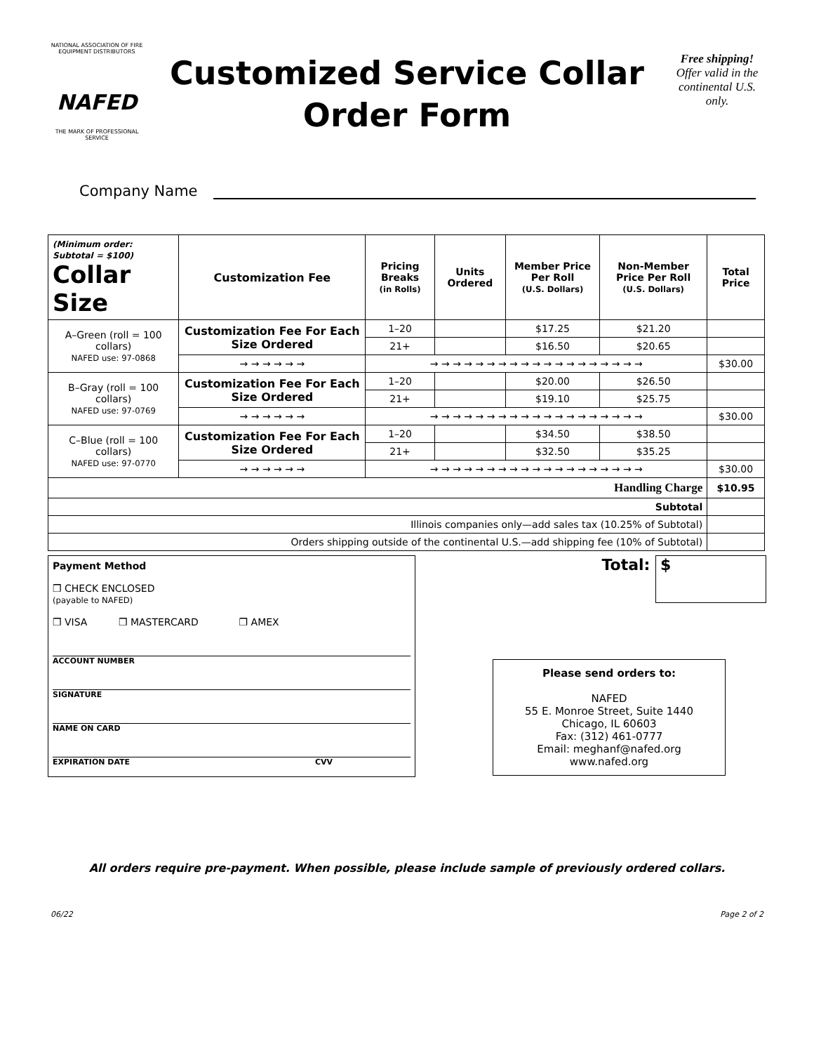NATIONAL ASSOCIATION OF FIRE EQUIPMENT DISTRIBUTORS
NAFED
THE MARK OF PROFESSIONAL SERVICE
Customized Service Collar
Order Form
Free shipping!
Offer valid in the continental U.S. only.
Company Name
| (Minimum order: Subtotal = $100) Collar Size | Customization Fee | Pricing Breaks (in Rolls) | Units Ordered | Member Price Per Roll (U.S. Dollars) | Non-Member Price Per Roll (U.S. Dollars) | Total Price |
| --- | --- | --- | --- | --- | --- | --- |
| A–Green (roll = 100 collars) NAFED use: 97-0868 | Customization Fee For Each Size Ordered | 1–20 | | $17.25 | $21.20 | |
| | | 21+ | | $16.50 | $20.65 | |
| | → → → → → → | → → → → → → → → → → → → → → → → → → → | | | | $30.00 |
| B–Gray (roll = 100 collars) NAFED use: 97-0769 | Customization Fee For Each Size Ordered | 1–20 | | $20.00 | $26.50 | |
| | | 21+ | | $19.10 | $25.75 | |
| | → → → → → → | → → → → → → → → → → → → → → → → → → → | | | | $30.00 |
| C–Blue (roll = 100 collars) NAFED use: 97-0770 | Customization Fee For Each Size Ordered | 1–20 | | $34.50 | $38.50 | |
| | | 21+ | | $32.50 | $35.25 | |
| | → → → → → → | → → → → → → → → → → → → → → → → → → → | | | | $30.00 |
| Handling Charge | | | | | | $10.95 |
| Subtotal | | | | | | |
| Illinois companies only—add sales tax (10.25% of Subtotal) | | | | | | |
| Orders shipping outside of the continental U.S.—add shipping fee (10% of Subtotal) | | | | | | |
Payment Method
❒ CHECK ENCLOSED
(payable to NAFED)
❒ VISA ❒ MASTERCARD ❒ AMEX
ACCOUNT NUMBER
SIGNATURE
NAME ON CARD
EXPIRATION DATE CVV
Total: $
Please send orders to:
NAFED
55 E. Monroe Street, Suite 1440
Chicago, IL 60603
Fax: (312) 461-0777
Email: meghanf@nafed.org
www.nafed.org
All orders require pre-payment. When possible, please include sample of previously ordered collars.
06/22 Page 2 of 2